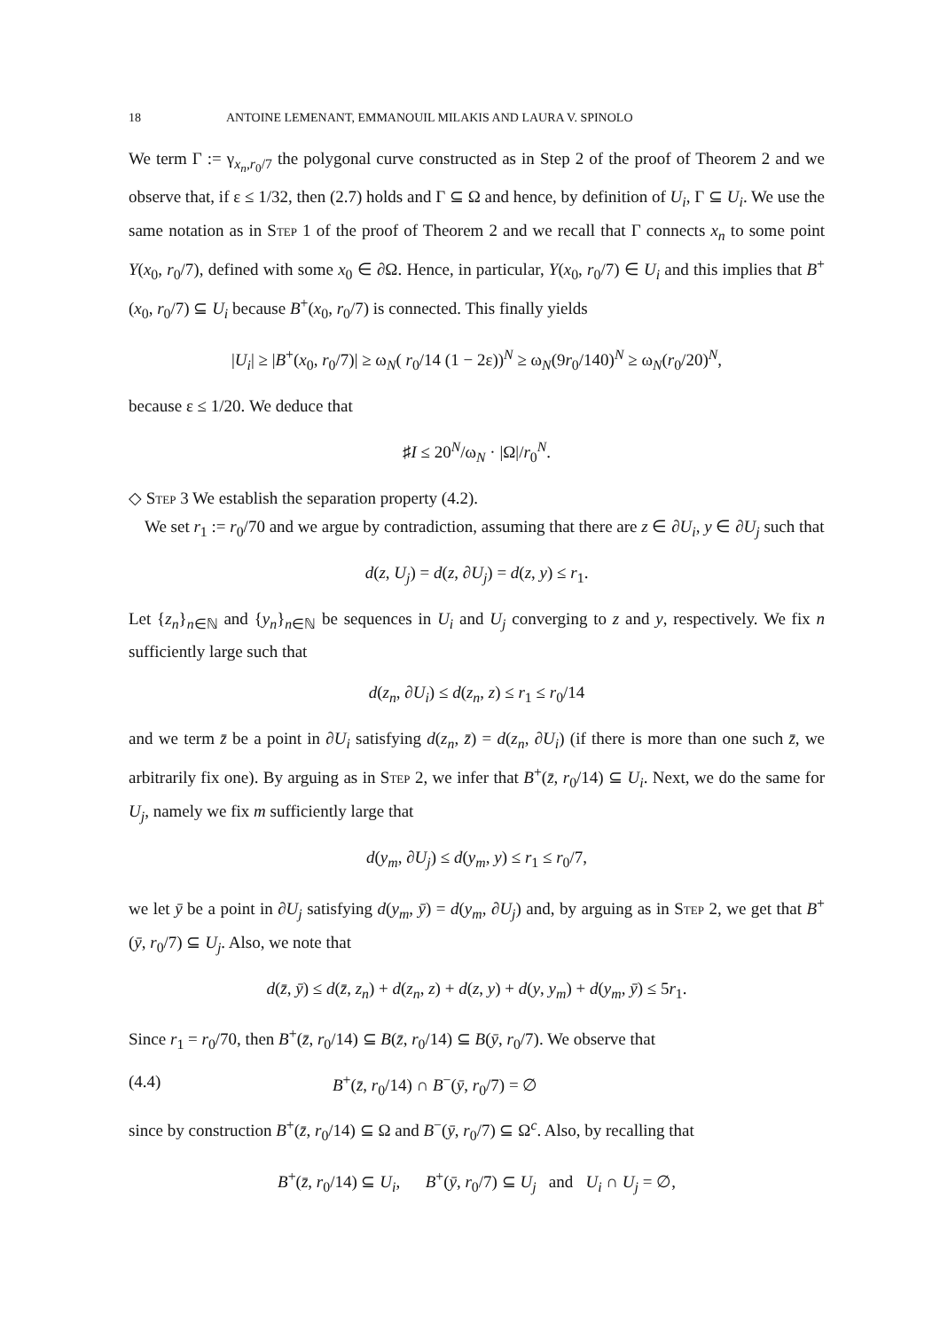18 ANTOINE LEMENANT, EMMANOUIL MILAKIS AND LAURA V. SPINOLO
We term Γ := γ<sub>x<sub>n</sub>,r<sub>0</sub>/7</sub> the polygonal curve constructed as in Step 2 of the proof of Theorem 2 and we observe that, if ε ≤ 1/32, then (2.7) holds and Γ ⊆ Ω and hence, by definition of U<sub>i</sub>, Γ ⊆ U<sub>i</sub>. We use the same notation as in Step 1 of the proof of Theorem 2 and we recall that Γ connects x<sub>n</sub> to some point Y(x<sub>0</sub>, r<sub>0</sub>/7), defined with some x<sub>0</sub> ∈ ∂Ω. Hence, in particular, Y(x<sub>0</sub>, r<sub>0</sub>/7) ∈ U<sub>i</sub> and this implies that B<sup>+</sup>(x<sub>0</sub>, r<sub>0</sub>/7) ⊆ U<sub>i</sub> because B<sup>+</sup>(x<sub>0</sub>, r<sub>0</sub>/7) is connected. This finally yields
|U<sub>i</sub>| ≥ |B<sup>+</sup>(x<sub>0</sub>, r<sub>0</sub>/7)| ≥ ω<sub>N</sub>( r<sub>0</sub>/14 (1 − 2ε))<sup>N</sup> ≥ ω<sub>N</sub>(9r<sub>0</sub>/140)<sup>N</sup> ≥ ω<sub>N</sub>(r<sub>0</sub>/20)<sup>N</sup>,
because ε ≤ 1/20. We deduce that
♯I ≤ 20<sup>N</sup>/ω<sub>N</sub> · |Ω|/r<sub>0</sub><sup>N</sup>.
◇ Step 3 We establish the separation property (4.2).
We set r<sub>1</sub> := r<sub>0</sub>/70 and we argue by contradiction, assuming that there are z ∈ ∂U<sub>i</sub>, y ∈ ∂U<sub>j</sub> such that
d(z, U<sub>j</sub>) = d(z, ∂U<sub>j</sub>) = d(z, y) ≤ r<sub>1</sub>.
Let {z<sub>n</sub>}<sub>n∈ℕ</sub> and {y<sub>n</sub>}<sub>n∈ℕ</sub> be sequences in U<sub>i</sub> and U<sub>j</sub> converging to z and y, respectively. We fix n sufficiently large such that
d(z<sub>n</sub>, ∂U<sub>i</sub>) ≤ d(z<sub>n</sub>, z) ≤ r<sub>1</sub> ≤ r<sub>0</sub>/14
and we term z̄ be a point in ∂U<sub>i</sub> satisfying d(z<sub>n</sub>, z̄) = d(z<sub>n</sub>, ∂U<sub>i</sub>) (if there is more than one such z̄, we arbitrarily fix one). By arguing as in Step 2, we infer that B<sup>+</sup>(z̄, r<sub>0</sub>/14) ⊆ U<sub>i</sub>. Next, we do the same for U<sub>j</sub>, namely we fix m sufficiently large that
d(y<sub>m</sub>, ∂U<sub>j</sub>) ≤ d(y<sub>m</sub>, y) ≤ r<sub>1</sub> ≤ r<sub>0</sub>/7,
we let ȳ be a point in ∂U<sub>j</sub> satisfying d(y<sub>m</sub>, ȳ) = d(y<sub>m</sub>, ∂U<sub>j</sub>) and, by arguing as in Step 2, we get that B<sup>+</sup>(ȳ, r<sub>0</sub>/7) ⊆ U<sub>j</sub>. Also, we note that
d(z̄, ȳ) ≤ d(z̄, z<sub>n</sub>) + d(z<sub>n</sub>, z) + d(z, y) + d(y, y<sub>m</sub>) + d(y<sub>m</sub>, ȳ) ≤ 5r<sub>1</sub>.
Since r<sub>1</sub> = r<sub>0</sub>/70, then B<sup>+</sup>(z̄, r<sub>0</sub>/14) ⊆ B(z̄, r<sub>0</sub>/14) ⊆ B(ȳ, r<sub>0</sub>/7). We observe that
(4.4) B<sup>+</sup>(z̄, r<sub>0</sub>/14) ∩ B<sup>−</sup>(ȳ, r<sub>0</sub>/7) = ∅
since by construction B<sup>+</sup>(z̄, r<sub>0</sub>/14) ⊆ Ω and B<sup>−</sup>(ȳ, r<sub>0</sub>/7) ⊆ Ω<sup>c</sup>. Also, by recalling that
B<sup>+</sup>(z̄, r<sub>0</sub>/14) ⊆ U<sub>i</sub>, B<sup>+</sup>(ȳ, r<sub>0</sub>/7) ⊆ U<sub>j</sub> and U<sub>i</sub> ∩ U<sub>j</sub> = ∅,